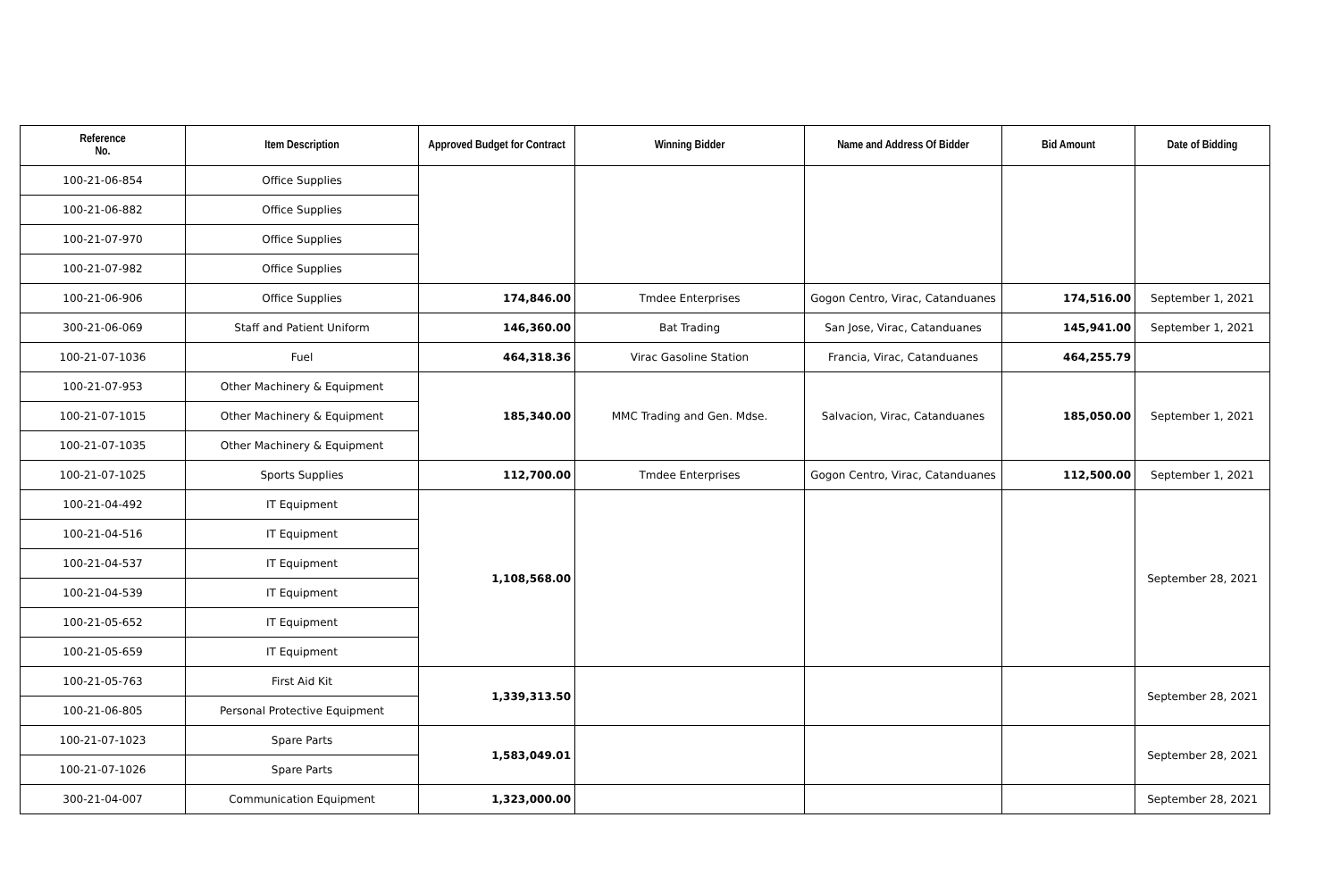| Reference No. | Item Description | Approved Budget for Contract | Winning Bidder | Name and Address Of Bidder | Bid Amount | Date of Bidding |
| --- | --- | --- | --- | --- | --- | --- |
| 100-21-06-854 | Office Supplies | | | | | |
| 100-21-06-882 | Office Supplies | | | | | |
| 100-21-07-970 | Office Supplies | | | | | |
| 100-21-07-982 | Office Supplies | | | | | |
| 100-21-06-906 | Office Supplies | 174,846.00 | Tmdee Enterprises | Gogon Centro, Virac, Catanduanes | 174,516.00 | September 1, 2021 |
| 300-21-06-069 | Staff and Patient Uniform | 146,360.00 | Bat Trading | San Jose, Virac, Catanduanes | 145,941.00 | September 1, 2021 |
| 100-21-07-1036 | Fuel | 464,318.36 | Virac Gasoline Station | Francia, Virac, Catanduanes | 464,255.79 | |
| 100-21-07-953 | Other Machinery & Equipment | 185,340.00 | MMC Trading and Gen. Mdse. | Salvacion, Virac, Catanduanes | 185,050.00 | September 1, 2021 |
| 100-21-07-1015 | Other Machinery & Equipment | | | | | |
| 100-21-07-1035 | Other Machinery & Equipment | | | | | |
| 100-21-07-1025 | Sports Supplies | 112,700.00 | Tmdee Enterprises | Gogon Centro, Virac, Catanduanes | 112,500.00 | September 1, 2021 |
| 100-21-04-492 | IT Equipment | 1,108,568.00 | | | | September 28, 2021 |
| 100-21-04-516 | IT Equipment | | | | | |
| 100-21-04-537 | IT Equipment | | | | | |
| 100-21-04-539 | IT Equipment | | | | | |
| 100-21-05-652 | IT Equipment | | | | | |
| 100-21-05-659 | IT Equipment | | | | | |
| 100-21-05-763 | First Aid Kit | 1,339,313.50 | | | | September 28, 2021 |
| 100-21-06-805 | Personal Protective Equipment | | | | | |
| 100-21-07-1023 | Spare Parts | 1,583,049.01 | | | | September 28, 2021 |
| 100-21-07-1026 | Spare Parts | | | | | |
| 300-21-04-007 | Communication Equipment | 1,323,000.00 | | | | September 28, 2021 |